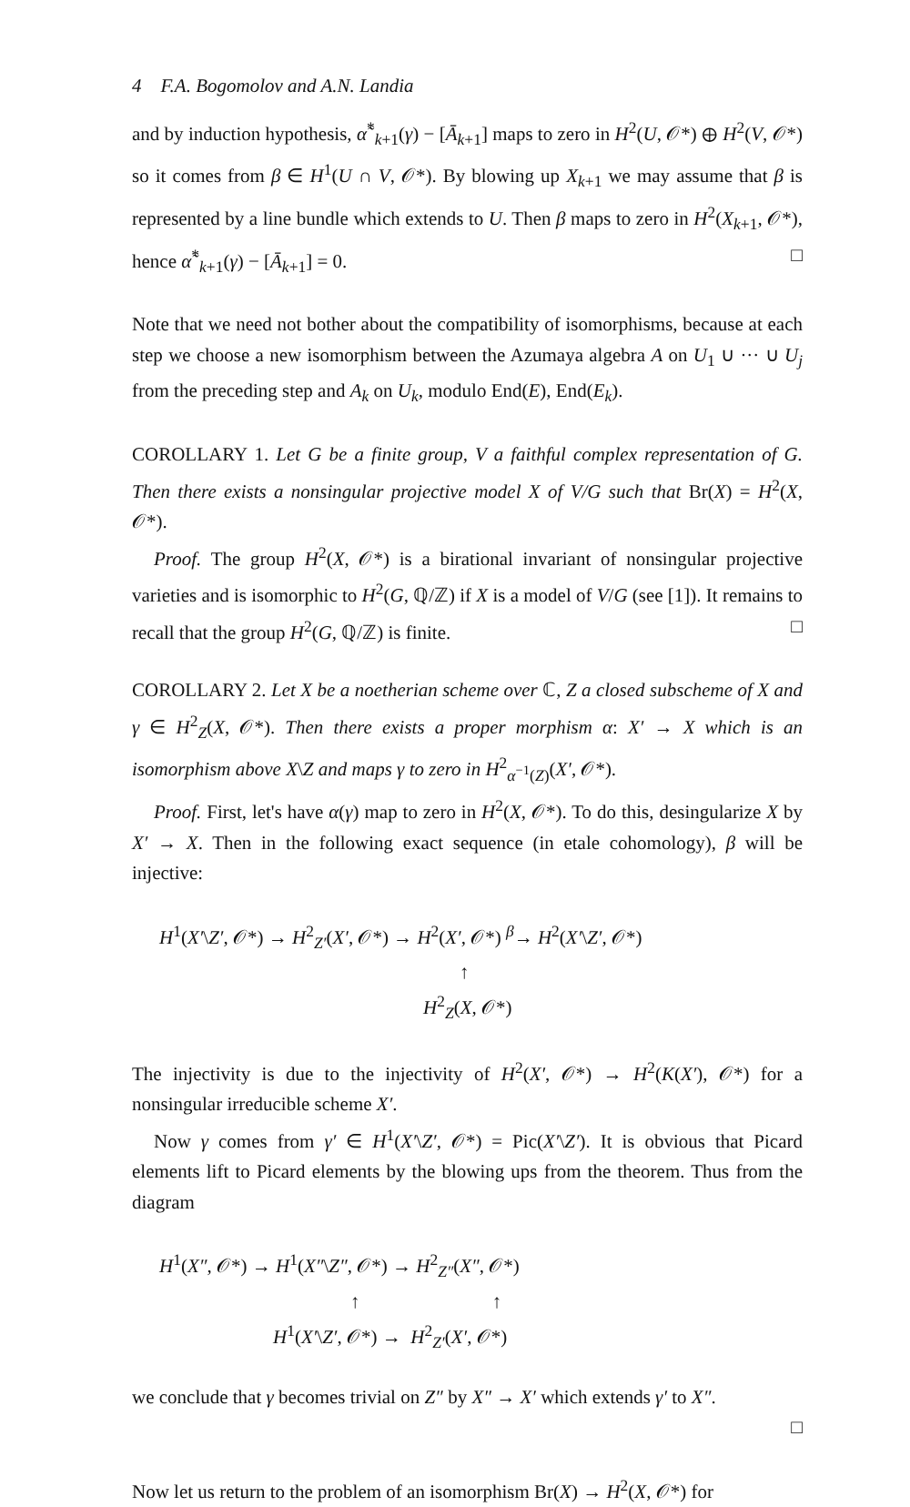4 F.A. Bogomolov and A.N. Landia
and by induction hypothesis, α̃<sup>*</sup><sub>k+1</sub>(γ) − [Ā<sub>k+1</sub>] maps to zero in H<sup>2</sup>(U, 𝒪*) ⊕ H<sup>2</sup>(V, 𝒪*) so it comes from β ∈ H<sup>1</sup>(U ∩ V, 𝒪*). By blowing up X<sub>k+1</sub> we may assume that β is represented by a line bundle which extends to U. Then β maps to zero in H<sup>2</sup>(X<sub>k+1</sub>, 𝒪*), hence α̃<sup>*</sup><sub>k+1</sub>(γ) − [Ā<sub>k+1</sub>] = 0. □
Note that we need not bother about the compatibility of isomorphisms, because at each step we choose a new isomorphism between the Azumaya algebra A on U<sub>1</sub> ∪ ··· ∪ U<sub>j</sub> from the preceding step and A<sub>k</sub> on U<sub>k</sub>, modulo End(E), End(E<sub>k</sub>).
COROLLARY 1. Let G be a finite group, V a faithful complex representation of G. Then there exists a nonsingular projective model X of V/G such that Br(X) = H<sup>2</sup>(X, 𝒪*).
Proof. The group H<sup>2</sup>(X, 𝒪*) is a birational invariant of nonsingular projective varieties and is isomorphic to H<sup>2</sup>(G, ℚ/ℤ) if X is a model of V/G (see [1]). It remains to recall that the group H<sup>2</sup>(G, ℚ/ℤ) is finite. □
COROLLARY 2. Let X be a noetherian scheme over ℂ, Z a closed subscheme of X and γ ∈ H<sup>2</sup><sub>Z</sub>(X, 𝒪*). Then there exists a proper morphism α: X′ → X which is an isomorphism above X\Z and maps γ to zero in H<sup>2</sup><sub>α<sup>−1</sup>(Z)</sub>(X′, 𝒪*).
Proof. First, let's have α(γ) map to zero in H<sup>2</sup>(X, 𝒪*). To do this, desingularize X by X′ → X. Then in the following exact sequence (in etale cohomology), β will be injective:
H<sup>1</sup>(X′\Z′, 𝒪*) → H<sup>2</sup><sub>Z′</sub>(X′, 𝒪*) → H<sup>2</sup>(X′, 𝒪*) <sup>β</sup>→ H<sup>2</sup>(X′\Z′, 𝒪*)
↑
H<sup>2</sup><sub>Z</sub>(X, 𝒪*)
The injectivity is due to the injectivity of H<sup>2</sup>(X′, 𝒪*) → H<sup>2</sup>(K(X′), 𝒪*) for a nonsingular irreducible scheme X′.
Now γ comes from γ′ ∈ H<sup>1</sup>(X′\Z′, 𝒪*) = Pic(X′\Z′). It is obvious that Picard elements lift to Picard elements by the blowing ups from the theorem. Thus from the diagram
H<sup>1</sup>(X″, 𝒪*) → H<sup>1</sup>(X″\Z″, 𝒪*) → H<sup>2</sup><sub>Z″</sub>(X″, 𝒪*)
↑ ↑
H<sup>1</sup>(X′\Z′, 𝒪*) → H<sup>2</sup><sub>Z′</sub>(X′, 𝒪*)
we conclude that γ becomes trivial on Z″ by X″ → X′ which extends γ′ to X″.
□
Now let us return to the problem of an isomorphism Br(X) → H<sup>2</sup>(X, 𝒪*) for